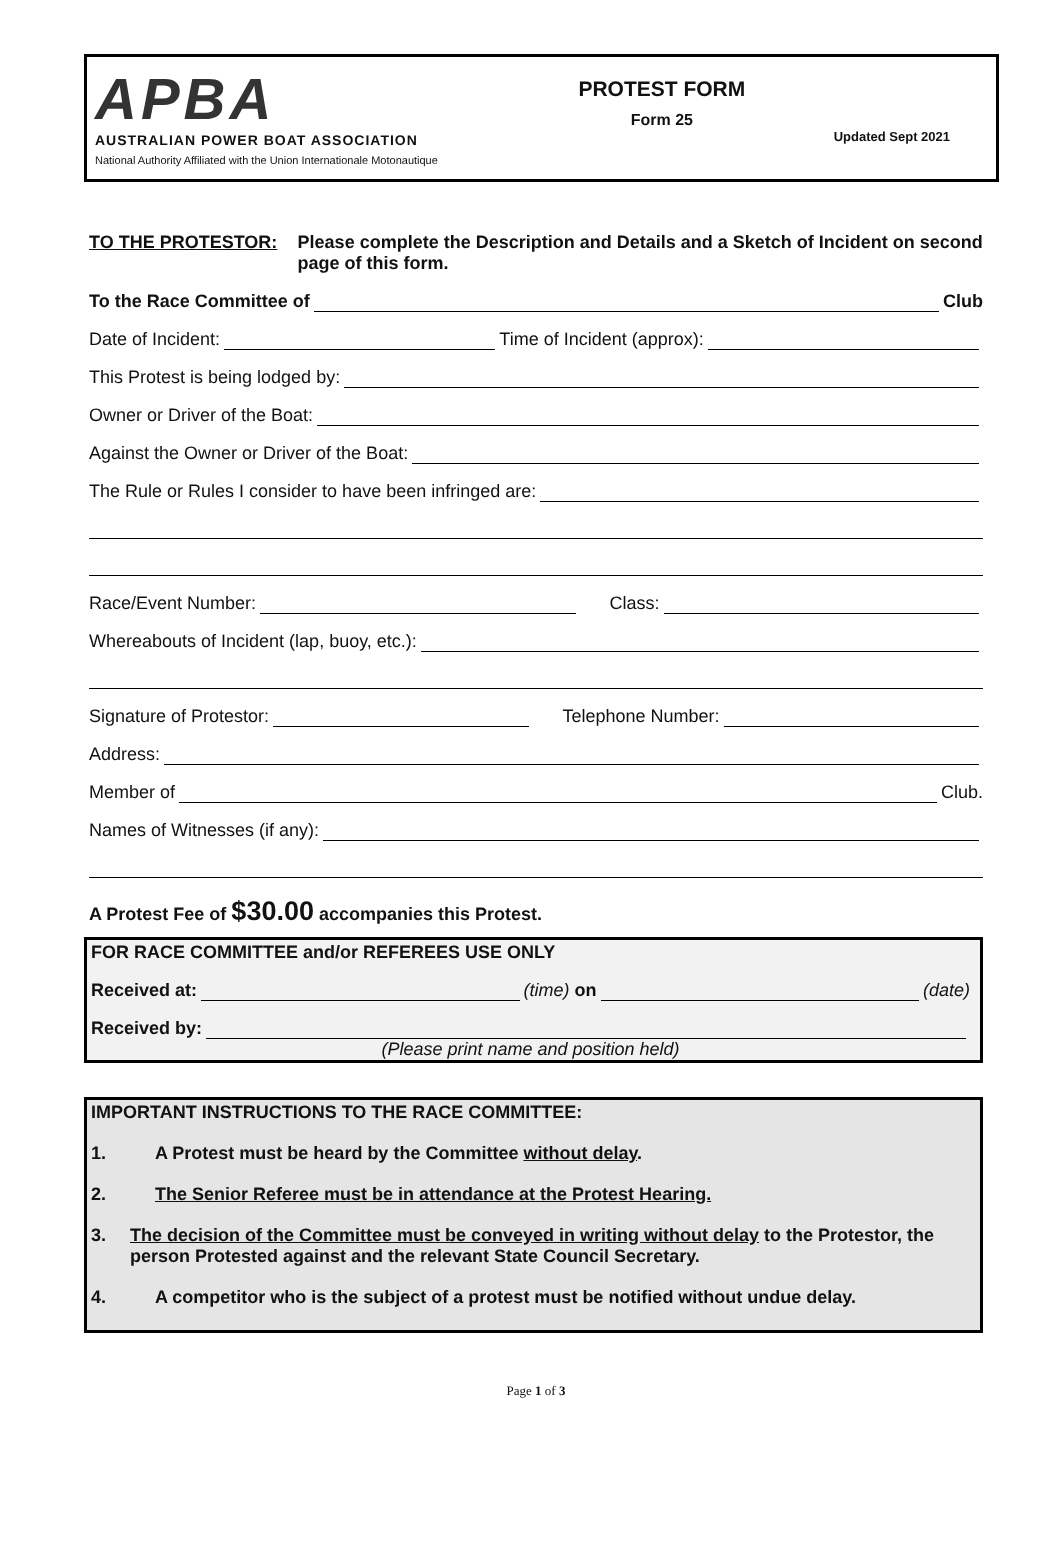APBA
AUSTRALIAN POWER BOAT ASSOCIATION
National Authority Affiliated with the Union Internationale Motonautique
PROTEST FORM
Form 25
Updated Sept 2021
TO THE PROTESTOR: Please complete the Description and Details and a Sketch of Incident on second page of this form.
To the Race Committee of Club
Date of Incident: Time of Incident (approx):
This Protest is being lodged by:
Owner or Driver of the Boat:
Against the Owner or Driver of the Boat:
The Rule or Rules I consider to have been infringed are:
Race/Event Number: Class:
Whereabouts of Incident (lap, buoy, etc.):
Signature of Protestor: Telephone Number:
Address:
Member of Club.
Names of Witnesses (if any):
A Protest Fee of $30.00 accompanies this Protest.
FOR RACE COMMITTEE and/or REFEREES USE ONLY
Received at: (time) on (date)
Received by:
(Please print name and position held)
IMPORTANT INSTRUCTIONS TO THE RACE COMMITTEE:
1. A Protest must be heard by the Committee without delay.
2. The Senior Referee must be in attendance at the Protest Hearing.
3. The decision of the Committee must be conveyed in writing without delay to the Protestor, the person Protested against and the relevant State Council Secretary.
4. A competitor who is the subject of a protest must be notified without undue delay.
Page 1 of 3